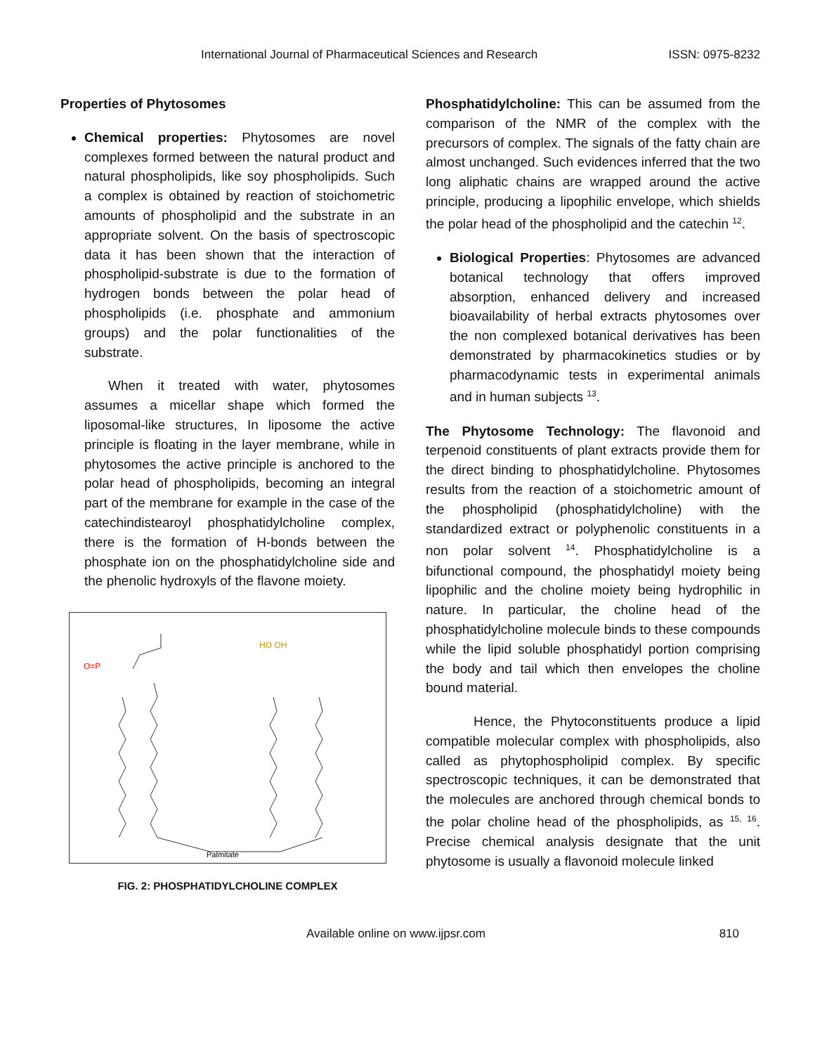International Journal of Pharmaceutical Sciences and Research ISSN: 0975-8232
Properties of Phytosomes
Chemical properties: Phytosomes are novel complexes formed between the natural product and natural phospholipids, like soy phospholipids. Such a complex is obtained by reaction of stoichometric amounts of phospholipid and the substrate in an appropriate solvent. On the basis of spectroscopic data it has been shown that the interaction of phospholipid-substrate is due to the formation of hydrogen bonds between the polar head of phospholipids (i.e. phosphate and ammonium groups) and the polar functionalities of the substrate.
When it treated with water, phytosomes assumes a micellar shape which formed the liposomal-like structures, In liposome the active principle is floating in the layer membrane, while in phytosomes the active principle is anchored to the polar head of phospholipids, becoming an integral part of the membrane for example in the case of the catechindistearoyl phosphatidylcholine complex, there is the formation of H-bonds between the phosphate ion on the phosphatidylcholine side and the phenolic hydroxyls of the flavone moiety.
O=P
HO OH
Palmitate
FIG. 2: PHOSPHATIDYLCHOLINE COMPLEX
Phosphatidylcholine: This can be assumed from the comparison of the NMR of the complex with the precursors of complex. The signals of the fatty chain are almost unchanged. Such evidences inferred that the two long aliphatic chains are wrapped around the active principle, producing a lipophilic envelope, which shields the polar head of the phospholipid and the catechin <sup>12</sup>.
Biological Properties: Phytosomes are advanced botanical technology that offers improved absorption, enhanced delivery and increased bioavailability of herbal extracts phytosomes over the non complexed botanical derivatives has been demonstrated by pharmacokinetics studies or by pharmacodynamic tests in experimental animals and in human subjects <sup>13</sup>.
The Phytosome Technology: The flavonoid and terpenoid constituents of plant extracts provide them for the direct binding to phosphatidylcholine. Phytosomes results from the reaction of a stoichometric amount of the phospholipid (phosphatidylcholine) with the standardized extract or polyphenolic constituents in a non polar solvent <sup>14</sup>. Phosphatidylcholine is a bifunctional compound, the phosphatidyl moiety being lipophilic and the choline moiety being hydrophilic in nature. In particular, the choline head of the phosphatidylcholine molecule binds to these compounds while the lipid soluble phosphatidyl portion comprising the body and tail which then envelopes the choline bound material.
Hence, the Phytoconstituents produce a lipid compatible molecular complex with phospholipids, also called as phytophospholipid complex. By specific spectroscopic techniques, it can be demonstrated that the molecules are anchored through chemical bonds to the polar choline head of the phospholipids, as <sup>15, 16</sup>. Precise chemical analysis designate that the unit phytosome is usually a flavonoid molecule linked
Available online on www.ijpsr.com 810